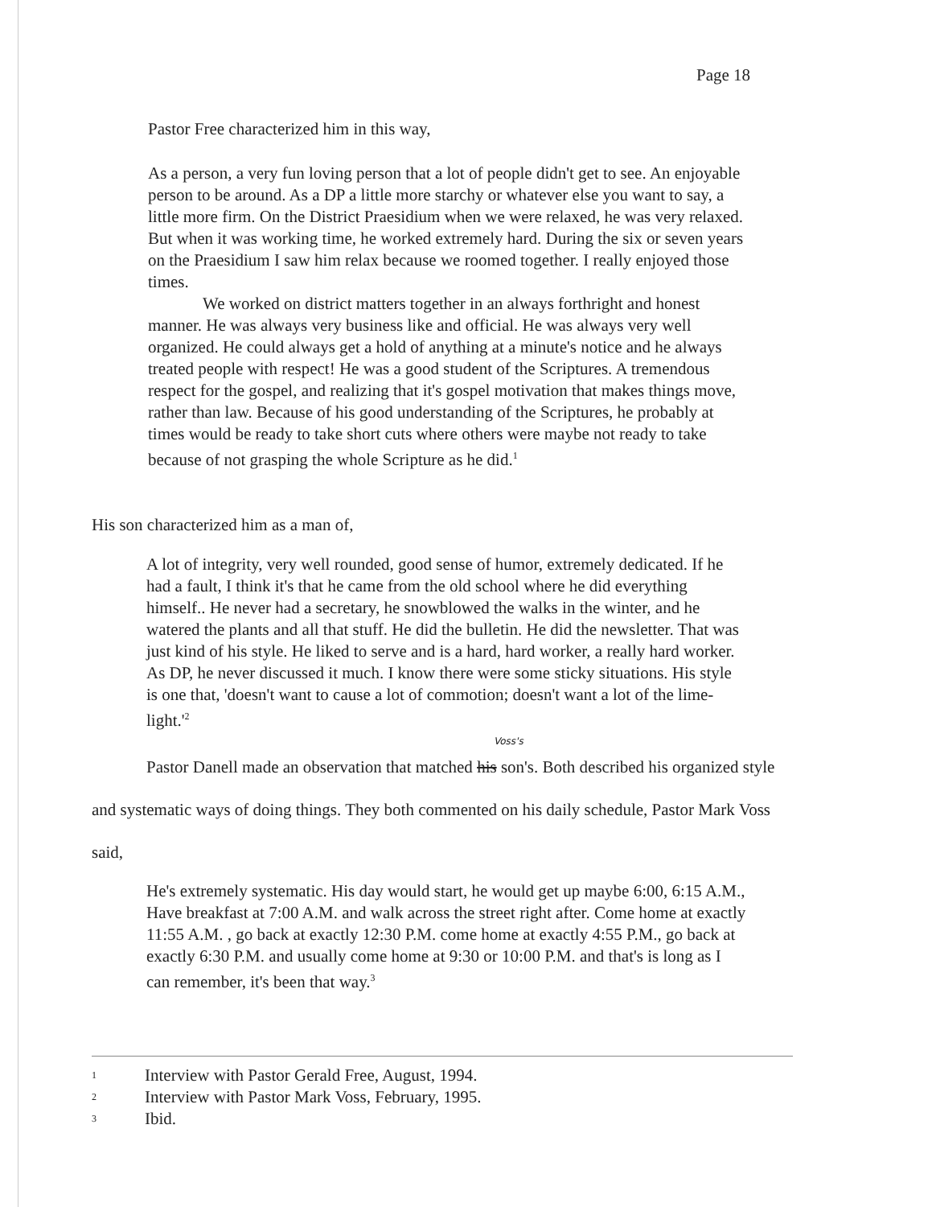Page 18
Pastor Free characterized him in this way,
As a person, a very fun loving person that a lot of people didn't get to see. An enjoyable person to be around. As a DP a little more starchy or whatever else you want to say, a little more firm. On the District Praesidium when we were relaxed, he was very relaxed. But when it was working time, he worked extremely hard. During the six or seven years on the Praesidium I saw him relax because we roomed together. I really enjoyed those times.
We worked on district matters together in an always forthright and honest manner. He was always very business like and official. He was always very well organized. He could always get a hold of anything at a minute's notice and he always treated people with respect! He was a good student of the Scriptures. A tremendous respect for the gospel, and realizing that it's gospel motivation that makes things move, rather than law. Because of his good understanding of the Scriptures, he probably at times would be ready to take short cuts where others were maybe not ready to take because of not grasping the whole Scripture as he did.<sup>1</sup>
His son characterized him as a man of,
A lot of integrity, very well rounded, good sense of humor, extremely dedicated. If he had a fault, I think it's that he came from the old school where he did everything himself.. He never had a secretary, he snowblowed the walks in the winter, and he watered the plants and all that stuff. He did the bulletin. He did the newsletter. That was just kind of his style. He liked to serve and is a hard, hard worker, a really hard worker. As DP, he never discussed it much. I know there were some sticky situations. His style is one that, 'doesn't want to cause a lot of commotion; doesn't want a lot of the lime-light.'<sup>2</sup>
Voss's
Pastor Danell made an observation that matched his son's. Both described his organized style and systematic ways of doing things. They both commented on his daily schedule, Pastor Mark Voss said,
He's extremely systematic. His day would start, he would get up maybe 6:00, 6:15 A.M., Have breakfast at 7:00 A.M. and walk across the street right after. Come home at exactly 11:55 A.M. , go back at exactly 12:30 P.M. come home at exactly 4:55 P.M., go back at exactly 6:30 P.M. and usually come home at 9:30 or 10:00 P.M. and that's is long as I can remember, it's been that way.<sup>3</sup>
1 Interview with Pastor Gerald Free, August, 1994.
2 Interview with Pastor Mark Voss, February, 1995.
3 Ibid.